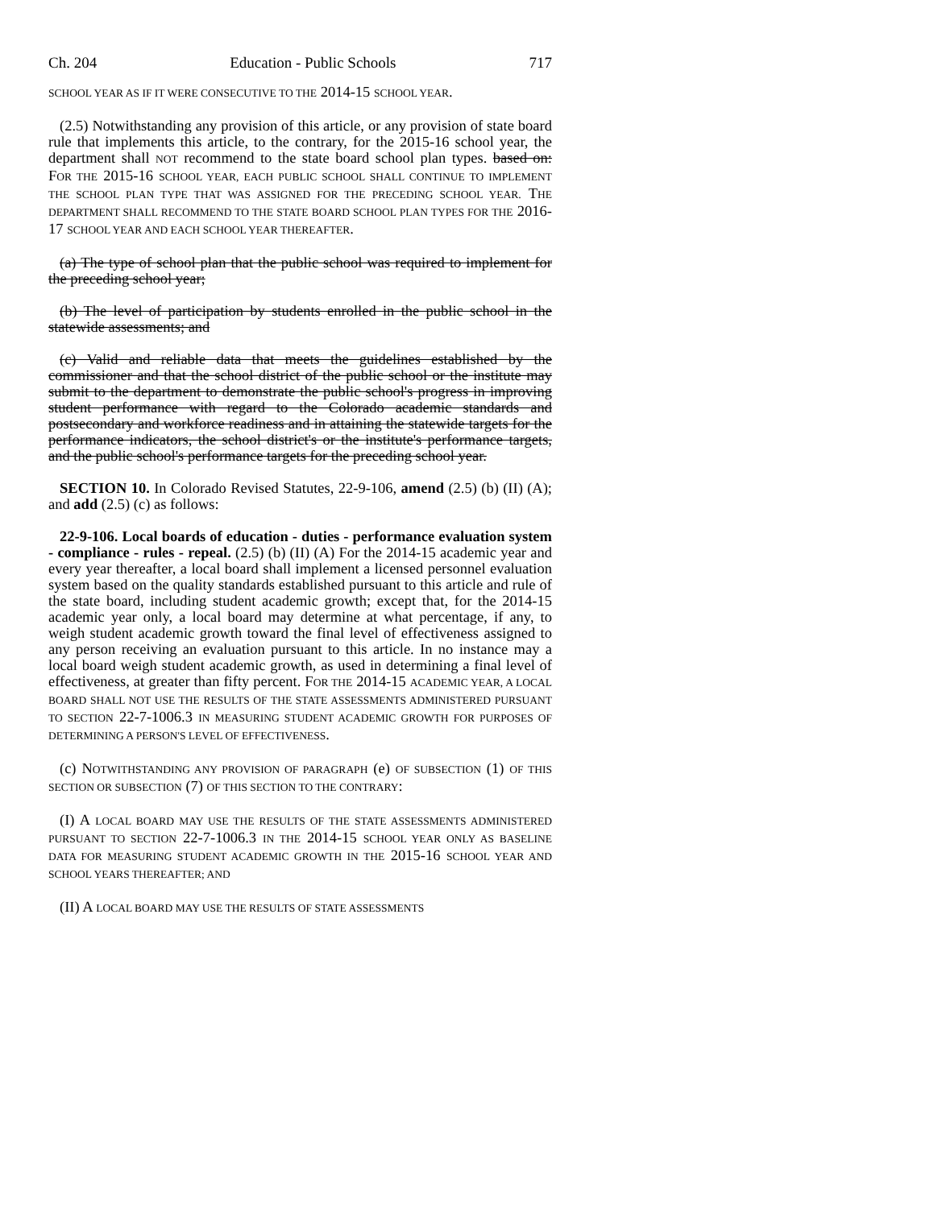Ch. 204 Education - Public Schools 717
SCHOOL YEAR AS IF IT WERE CONSECUTIVE TO THE 2014-15 SCHOOL YEAR.
(2.5) Notwithstanding any provision of this article, or any provision of state board rule that implements this article, to the contrary, for the 2015-16 school year, the department shall NOT recommend to the state board school plan types. based on: FOR THE 2015-16 SCHOOL YEAR, EACH PUBLIC SCHOOL SHALL CONTINUE TO IMPLEMENT THE SCHOOL PLAN TYPE THAT WAS ASSIGNED FOR THE PRECEDING SCHOOL YEAR. THE DEPARTMENT SHALL RECOMMEND TO THE STATE BOARD SCHOOL PLAN TYPES FOR THE 2016-17 SCHOOL YEAR AND EACH SCHOOL YEAR THEREAFTER.
(a) The type of school plan that the public school was required to implement for the preceding school year;
(b) The level of participation by students enrolled in the public school in the statewide assessments; and
(c) Valid and reliable data that meets the guidelines established by the commissioner and that the school district of the public school or the institute may submit to the department to demonstrate the public school's progress in improving student performance with regard to the Colorado academic standards and postsecondary and workforce readiness and in attaining the statewide targets for the performance indicators, the school district's or the institute's performance targets, and the public school's performance targets for the preceding school year.
SECTION 10. In Colorado Revised Statutes, 22-9-106, amend (2.5) (b) (II) (A); and add (2.5) (c) as follows:
22-9-106. Local boards of education - duties - performance evaluation system - compliance - rules - repeal. (2.5) (b) (II) (A) For the 2014-15 academic year and every year thereafter, a local board shall implement a licensed personnel evaluation system based on the quality standards established pursuant to this article and rule of the state board, including student academic growth; except that, for the 2014-15 academic year only, a local board may determine at what percentage, if any, to weigh student academic growth toward the final level of effectiveness assigned to any person receiving an evaluation pursuant to this article. In no instance may a local board weigh student academic growth, as used in determining a final level of effectiveness, at greater than fifty percent. FOR THE 2014-15 ACADEMIC YEAR, A LOCAL BOARD SHALL NOT USE THE RESULTS OF THE STATE ASSESSMENTS ADMINISTERED PURSUANT TO SECTION 22-7-1006.3 IN MEASURING STUDENT ACADEMIC GROWTH FOR PURPOSES OF DETERMINING A PERSON'S LEVEL OF EFFECTIVENESS.
(c) NOTWITHSTANDING ANY PROVISION OF PARAGRAPH (e) OF SUBSECTION (1) OF THIS SECTION OR SUBSECTION (7) OF THIS SECTION TO THE CONTRARY:
(I) A LOCAL BOARD MAY USE THE RESULTS OF THE STATE ASSESSMENTS ADMINISTERED PURSUANT TO SECTION 22-7-1006.3 IN THE 2014-15 SCHOOL YEAR ONLY AS BASELINE DATA FOR MEASURING STUDENT ACADEMIC GROWTH IN THE 2015-16 SCHOOL YEAR AND SCHOOL YEARS THEREAFTER; AND
(II) A LOCAL BOARD MAY USE THE RESULTS OF STATE ASSESSMENTS